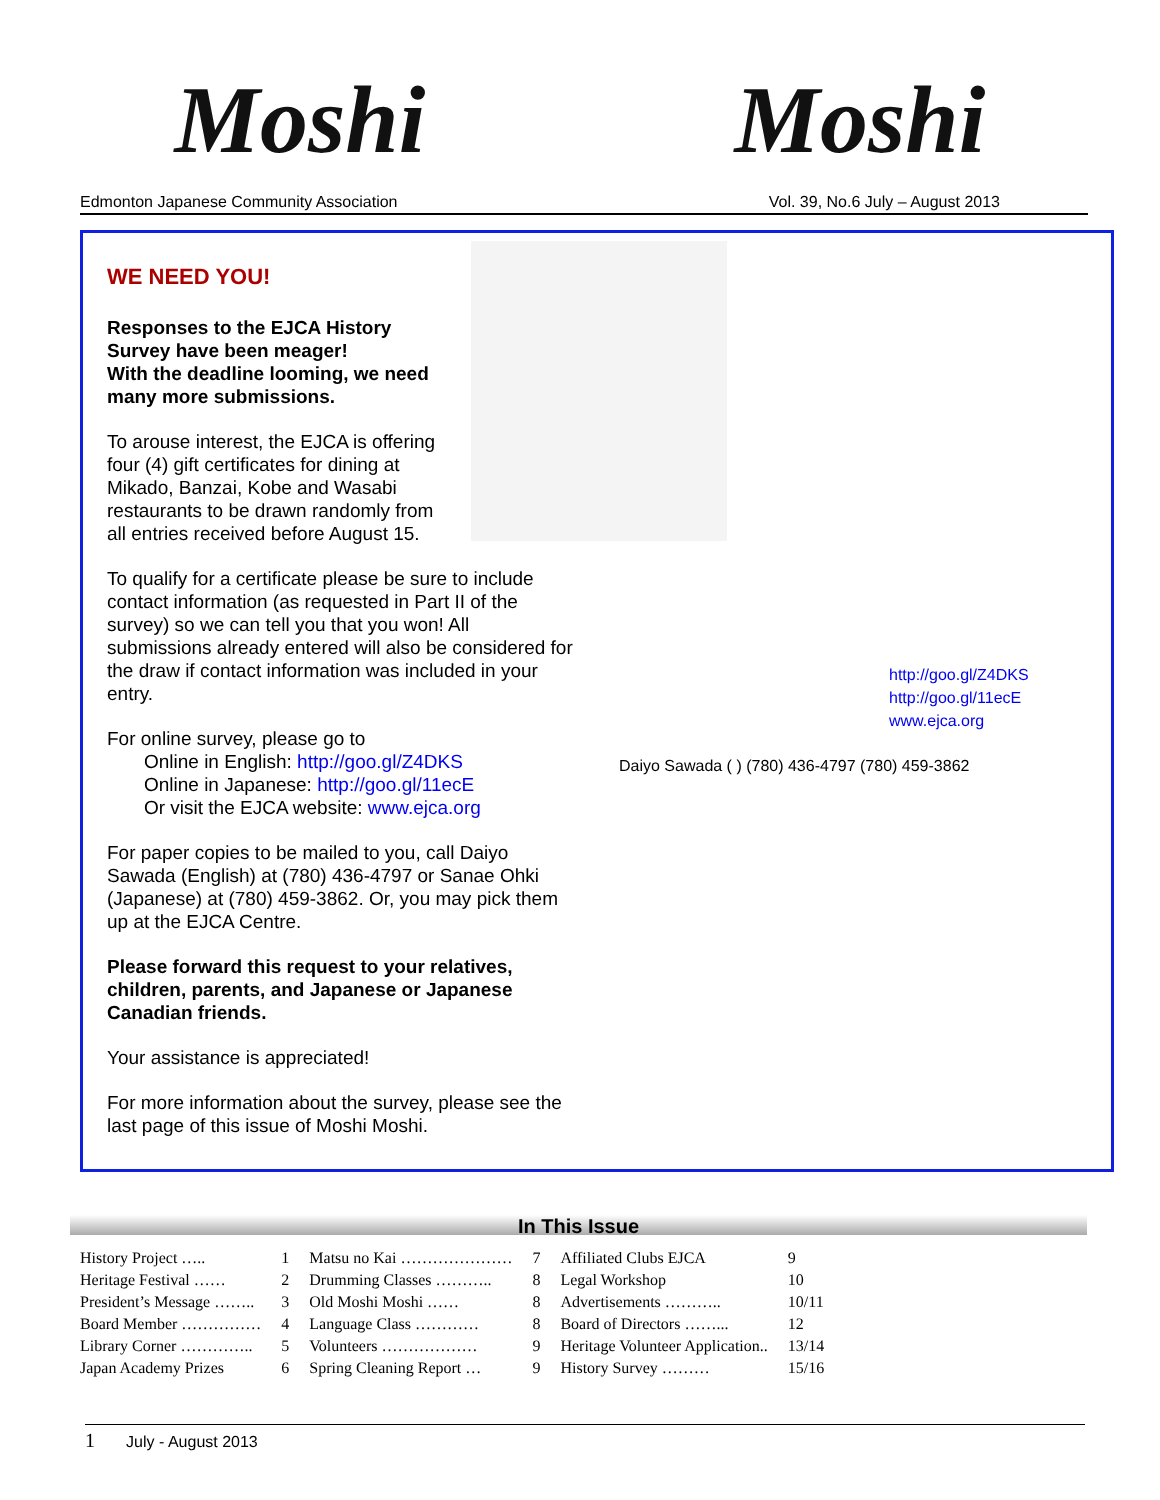Moshi Moshi
Edmonton Japanese Community Association Vol. 39, No.6 July – August 2013
WE NEED YOU!
Responses to the EJCA History
Survey have been meager!
With the deadline looming, we need
many more submissions.
To arouse interest, the EJCA is offering
four (4) gift certificates for dining at
Mikado, Banzai, Kobe and Wasabi
restaurants to be drawn randomly from
all entries received before August 15.
To qualify for a certificate please be sure to include contact information (as requested in Part II of the survey) so we can tell you that you won! All submissions already entered will also be considered for the draw if contact information was included in your entry.
For online survey, please go to
Online in English: http://goo.gl/Z4DKS
Online in Japanese: http://goo.gl/11ecE
Or visit the EJCA website: www.ejca.org
For paper copies to be mailed to you, call Daiyo Sawada (English) at (780) 436-4797 or Sanae Ohki (Japanese) at (780) 459-3862. Or, you may pick them up at the EJCA Centre.
Please forward this request to your relatives, children, parents, and Japanese or Japanese Canadian friends.
Your assistance is appreciated!
For more information about the survey, please see the last page of this issue of Moshi Moshi.
http://goo.gl/Z4DKS
http://goo.gl/11ecE
www.ejca.org
Daiyo Sawada ( ) (780) 436-4797 (780) 459-3862
In This Issue
| History Project ….. | 1 | Matsu no Kai ………………… | 7 | Affiliated Clubs EJCA | 9 |
| Heritage Festival …… | 2 | Drumming Classes ……….. | 8 | Legal Workshop | 10 |
| President’s Message …….. | 3 | Old Moshi Moshi …… | 8 | Advertisements ……….. | 10/11 |
| Board Member …………… | 4 | Language Class ………… | 8 | Board of Directors ……... | 12 |
| Library Corner ………….. | 5 | Volunteers ……………… | 9 | Heritage Volunteer Application.. | 13/14 |
| Japan Academy Prizes | 6 | Spring Cleaning Report … | 9 | History Survey ……… | 15/16 |
1 July - August 2013